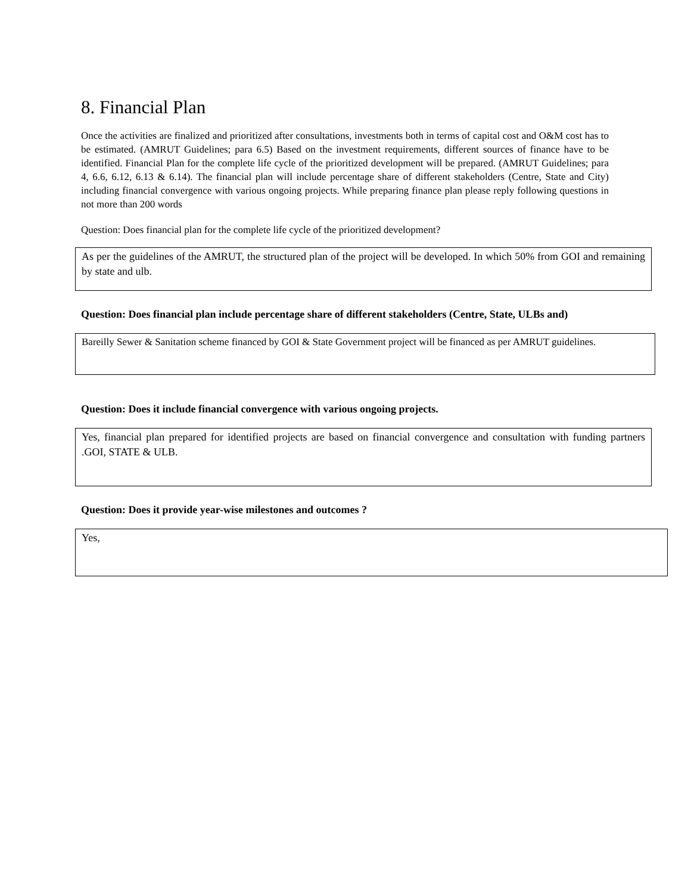8. Financial Plan
Once the activities are finalized and prioritized after consultations, investments both in terms of capital cost and O&M cost has to be estimated. (AMRUT Guidelines; para 6.5) Based on the investment requirements, different sources of finance have to be identified. Financial Plan for the complete life cycle of the prioritized development will be prepared. (AMRUT Guidelines; para 4, 6.6, 6.12, 6.13 & 6.14). The financial plan will include percentage share of different stakeholders (Centre, State and City) including financial convergence with various ongoing projects. While preparing finance plan please reply following questions in not more than 200 words
Question: Does financial plan for the complete life cycle of the prioritized development?
As per the guidelines of the AMRUT, the structured plan of the project will be developed. In which 50% from GOI and remaining by state and ulb.
Question: Does financial plan include percentage share of different stakeholders (Centre, State, ULBs and)
Bareilly Sewer & Sanitation scheme financed by GOI & State Government project will be financed as per AMRUT guidelines.
Question: Does it include financial convergence with various ongoing projects.
Yes, financial plan prepared for identified projects are based on financial convergence and consultation with funding partners .GOI, STATE & ULB.
Question: Does it provide year-wise milestones and outcomes ?
Yes,